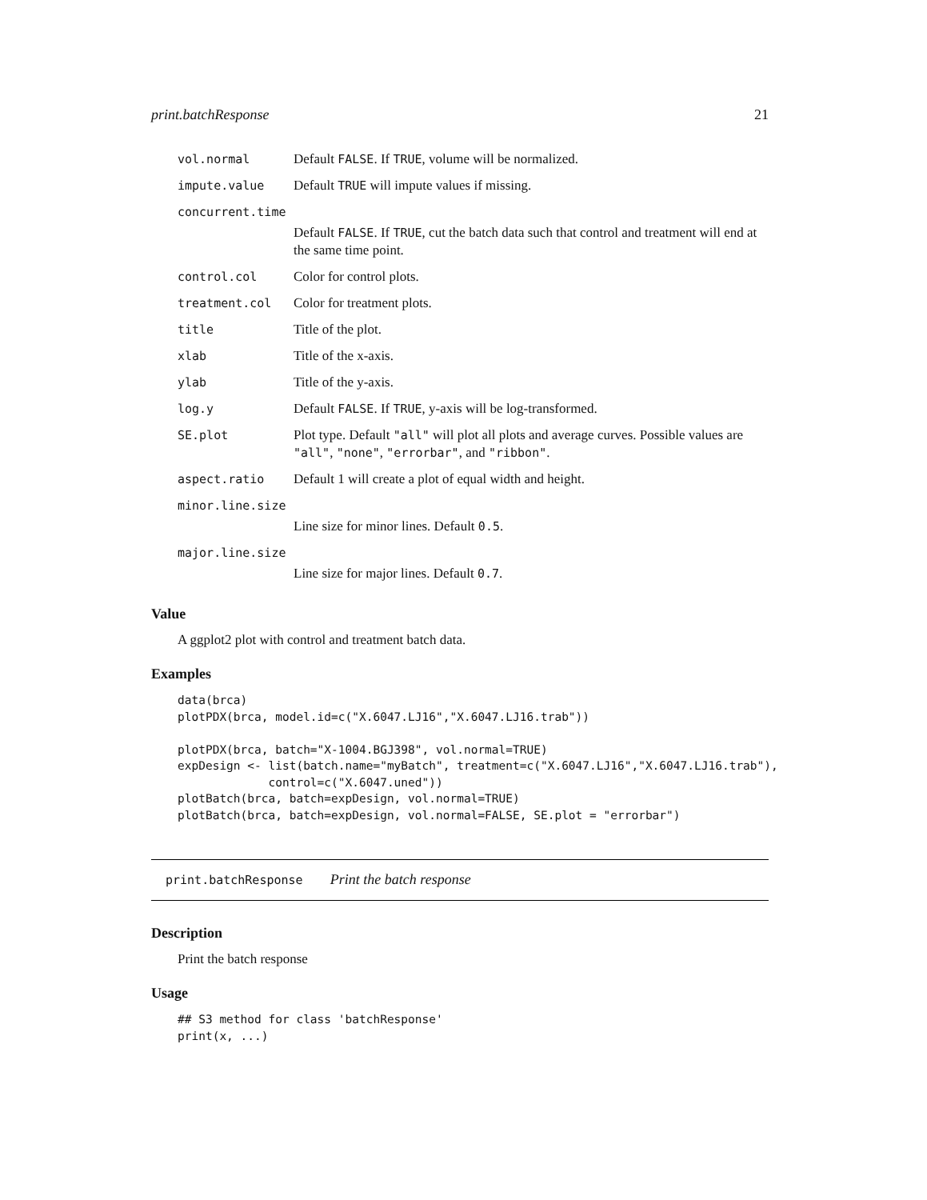print.batchResponse 21
| vol.normal | Default FALSE . If TRUE , volume will be normalized. |
| impute.value | Default TRUE will impute values if missing. |
| concurrent.time | |
| | Default FALSE . If TRUE , cut the batch data such that control and treatment will end at the same time point. |
| control.col | Color for control plots. |
| treatment.col | Color for treatment plots. |
| title | Title of the plot. |
| xlab | Title of the x-axis. |
| ylab | Title of the y-axis. |
| log.y | Default FALSE . If TRUE , y-axis will be log-transformed. |
| SE.plot | Plot type. Default "all" will plot all plots and average curves. Possible values are "all" , "none" , "errorbar" , and "ribbon" . |
| aspect.ratio | Default 1 will create a plot of equal width and height. |
| minor.line.size | |
| | Line size for minor lines. Default 0.5 . |
| major.line.size | |
| | Line size for major lines. Default 0.7 . |
Value
A ggplot2 plot with control and treatment batch data.
Examples
data(brca)
plotPDX(brca, model.id=c("X.6047.LJ16","X.6047.LJ16.trab"))

plotPDX(brca, batch="X-1004.BGJ398", vol.normal=TRUE)
expDesign <- list(batch.name="myBatch", treatment=c("X.6047.LJ16","X.6047.LJ16.trab"),
             control=c("X.6047.uned"))
plotBatch(brca, batch=expDesign, vol.normal=TRUE)
plotBatch(brca, batch=expDesign, vol.normal=FALSE, SE.plot = "errorbar")
print.batchResponse Print the batch response
Description
Print the batch response
Usage
## S3 method for class 'batchResponse'
print(x, ...)